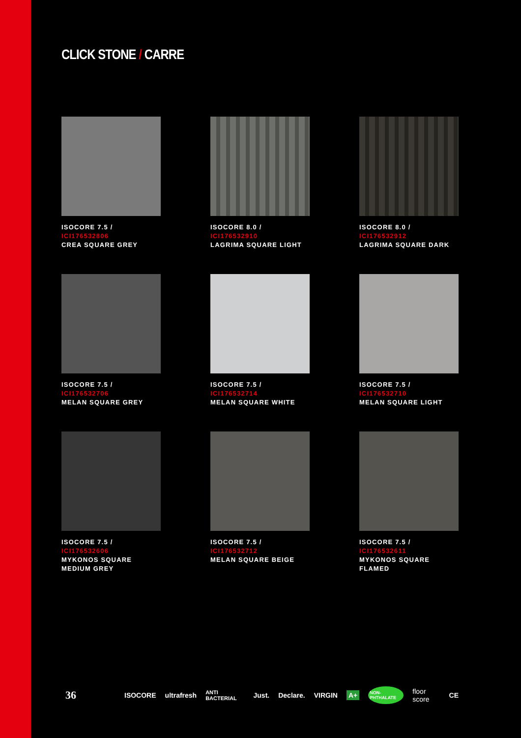CLICK STONE / CARRE
ISOCORE 7.5 / ICI176532806
CREA SQUARE GREY
ISOCORE 8.0 / ICI176532910
LAGRIMA SQUARE LIGHT
ISOCORE 8.0 / ICI176532912
LAGRIMA SQUARE DARK
ISOCORE 7.5 / ICI176532706
MELAN SQUARE GREY
ISOCORE 7.5 / ICI176532714
MELAN SQUARE WHITE
ISOCORE 7.5 / ICI176532710
MELAN SQUARE LIGHT
ISOCORE 7.5 / ICI176532606
MYKONOS SQUARE MEDIUM GREY
ISOCORE 7.5 / ICI176532712
MELAN SQUARE BEIGE
ISOCORE 7.5 / ICI176532611
MYKONOS SQUARE FLAMED
36 ISOCORE ultrafresh ANTI BACTERIAL Just. Declare. VIRGIN A+ NON-PHTHALATE floor score CE